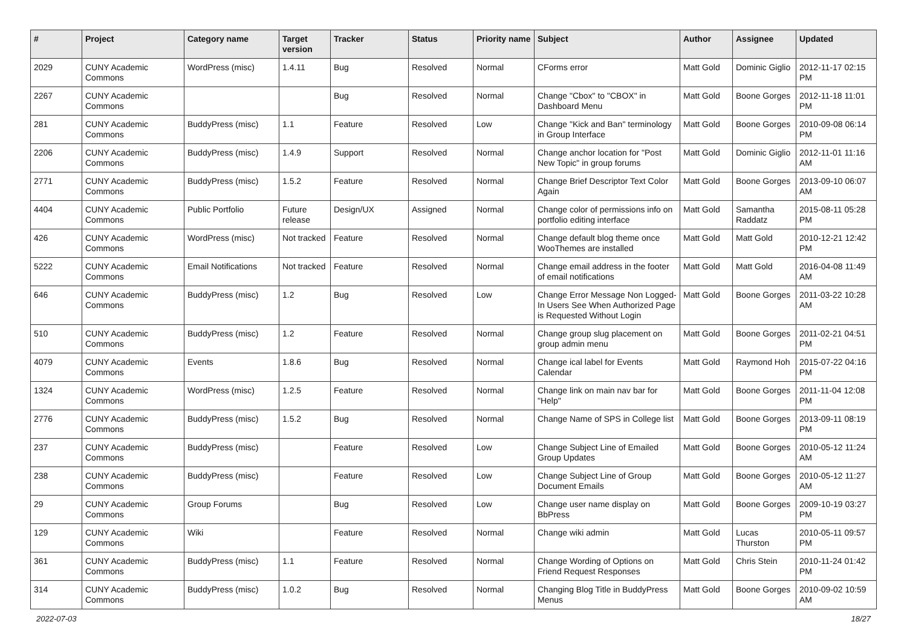| # | Project | Category name | Target version | Tracker | Status | Priority name | Subject | Author | Assignee | Updated |
| --- | --- | --- | --- | --- | --- | --- | --- | --- | --- | --- |
| 2029 | CUNY Academic Commons | WordPress (misc) | 1.4.11 | Bug | Resolved | Normal | CForms error | Matt Gold | Dominic Giglio | 2012-11-17 02:15 PM |
| 2267 | CUNY Academic Commons | | | Bug | Resolved | Normal | Change "Cbox" to "CBOX" in Dashboard Menu | Matt Gold | Boone Gorges | 2012-11-18 11:01 PM |
| 281 | CUNY Academic Commons | BuddyPress (misc) | 1.1 | Feature | Resolved | Low | Change "Kick and Ban" terminology in Group Interface | Matt Gold | Boone Gorges | 2010-09-08 06:14 PM |
| 2206 | CUNY Academic Commons | BuddyPress (misc) | 1.4.9 | Support | Resolved | Normal | Change anchor location for "Post New Topic" in group forums | Matt Gold | Dominic Giglio | 2012-11-01 11:16 AM |
| 2771 | CUNY Academic Commons | BuddyPress (misc) | 1.5.2 | Feature | Resolved | Normal | Change Brief Descriptor Text Color Again | Matt Gold | Boone Gorges | 2013-09-10 06:07 AM |
| 4404 | CUNY Academic Commons | Public Portfolio | Future release | Design/UX | Assigned | Normal | Change color of permissions info on portfolio editing interface | Matt Gold | Samantha Raddatz | 2015-08-11 05:28 PM |
| 426 | CUNY Academic Commons | WordPress (misc) | Not tracked | Feature | Resolved | Normal | Change default blog theme once WooThemes are installed | Matt Gold | Matt Gold | 2010-12-21 12:42 PM |
| 5222 | CUNY Academic Commons | Email Notifications | Not tracked | Feature | Resolved | Normal | Change email address in the footer of email notifications | Matt Gold | Matt Gold | 2016-04-08 11:49 AM |
| 646 | CUNY Academic Commons | BuddyPress (misc) | 1.2 | Bug | Resolved | Low | Change Error Message Non Logged-In Users See When Authorized Page is Requested Without Login | Matt Gold | Boone Gorges | 2011-03-22 10:28 AM |
| 510 | CUNY Academic Commons | BuddyPress (misc) | 1.2 | Feature | Resolved | Normal | Change group slug placement on group admin menu | Matt Gold | Boone Gorges | 2011-02-21 04:51 PM |
| 4079 | CUNY Academic Commons | Events | 1.8.6 | Bug | Resolved | Normal | Change ical label for Events Calendar | Matt Gold | Raymond Hoh | 2015-07-22 04:16 PM |
| 1324 | CUNY Academic Commons | WordPress (misc) | 1.2.5 | Feature | Resolved | Normal | Change link on main nav bar for "Help" | Matt Gold | Boone Gorges | 2011-11-04 12:08 PM |
| 2776 | CUNY Academic Commons | BuddyPress (misc) | 1.5.2 | Bug | Resolved | Normal | Change Name of SPS in College list | Matt Gold | Boone Gorges | 2013-09-11 08:19 PM |
| 237 | CUNY Academic Commons | BuddyPress (misc) | | Feature | Resolved | Low | Change Subject Line of Emailed Group Updates | Matt Gold | Boone Gorges | 2010-05-12 11:24 AM |
| 238 | CUNY Academic Commons | BuddyPress (misc) | | Feature | Resolved | Low | Change Subject Line of Group Document Emails | Matt Gold | Boone Gorges | 2010-05-12 11:27 AM |
| 29 | CUNY Academic Commons | Group Forums | | Bug | Resolved | Low | Change user name display on BbPress | Matt Gold | Boone Gorges | 2009-10-19 03:27 PM |
| 129 | CUNY Academic Commons | Wiki | | Feature | Resolved | Normal | Change wiki admin | Matt Gold | Lucas Thurston | 2010-05-11 09:57 PM |
| 361 | CUNY Academic Commons | BuddyPress (misc) | 1.1 | Feature | Resolved | Normal | Change Wording of Options on Friend Request Responses | Matt Gold | Chris Stein | 2010-11-24 01:42 PM |
| 314 | CUNY Academic Commons | BuddyPress (misc) | 1.0.2 | Bug | Resolved | Normal | Changing Blog Title in BuddyPress Menus | Matt Gold | Boone Gorges | 2010-09-02 10:59 AM |
2022-07-03 18/27